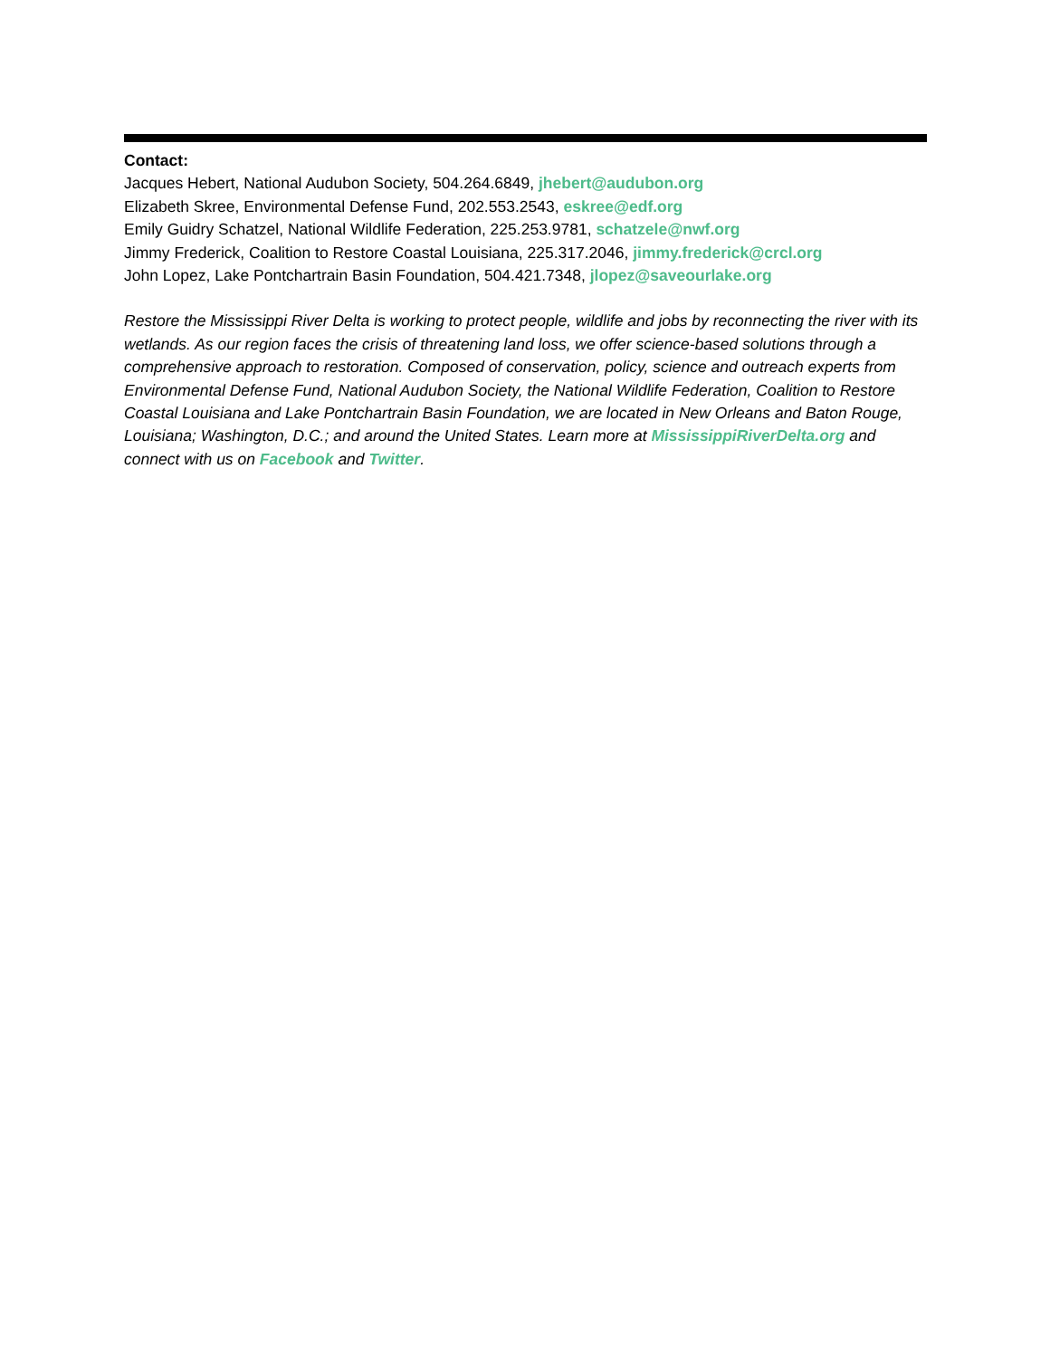Contact:
Jacques Hebert, National Audubon Society, 504.264.6849, jhebert@audubon.org
Elizabeth Skree, Environmental Defense Fund, 202.553.2543, eskree@edf.org
Emily Guidry Schatzel, National Wildlife Federation, 225.253.9781, schatzele@nwf.org
Jimmy Frederick, Coalition to Restore Coastal Louisiana, 225.317.2046, jimmy.frederick@crcl.org
John Lopez, Lake Pontchartrain Basin Foundation, 504.421.7348, jlopez@saveourlake.org
Restore the Mississippi River Delta is working to protect people, wildlife and jobs by reconnecting the river with its wetlands. As our region faces the crisis of threatening land loss, we offer science-based solutions through a comprehensive approach to restoration. Composed of conservation, policy, science and outreach experts from Environmental Defense Fund, National Audubon Society, the National Wildlife Federation, Coalition to Restore Coastal Louisiana and Lake Pontchartrain Basin Foundation, we are located in New Orleans and Baton Rouge, Louisiana; Washington, D.C.; and around the United States. Learn more at MississippiRiverDelta.org and connect with us on Facebook and Twitter.